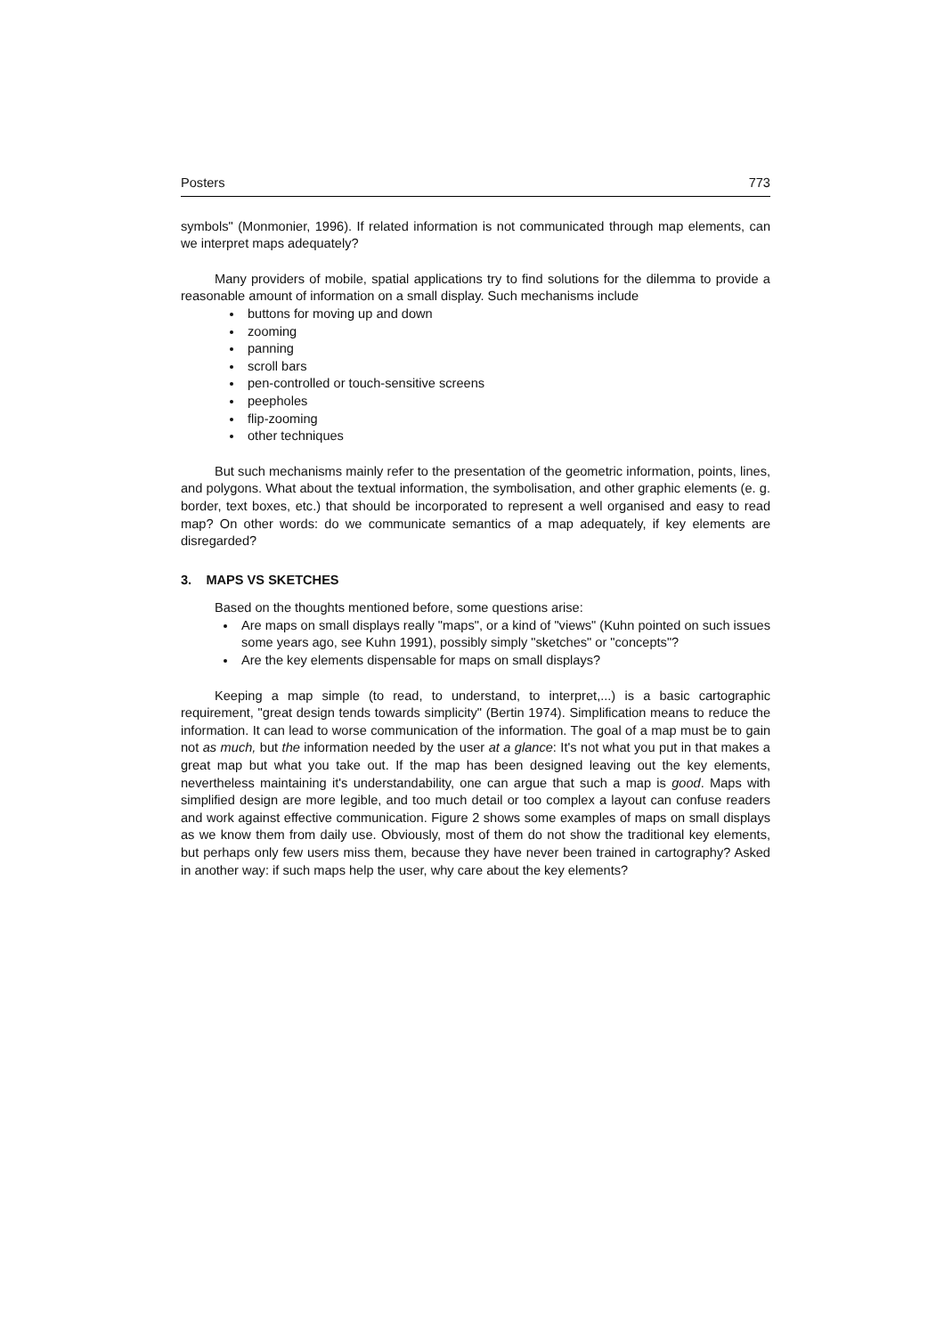Posters 773
symbols" (Monmonier, 1996). If related information is not communicated through map elements, can we interpret maps adequately?
Many providers of mobile, spatial applications try to find solutions for the dilemma to provide a reasonable amount of information on a small display. Such mechanisms include
buttons for moving up and down
zooming
panning
scroll bars
pen-controlled or touch-sensitive screens
peepholes
flip-zooming
other techniques
But such mechanisms mainly refer to the presentation of the geometric information, points, lines, and polygons. What about the textual information, the symbolisation, and other graphic elements (e. g. border, text boxes, etc.) that should be incorporated to represent a well organised and easy to read map? On other words: do we communicate semantics of a map adequately, if key elements are disregarded?
3. MAPS VS SKETCHES
Based on the thoughts mentioned before, some questions arise:
Are maps on small displays really "maps", or a kind of "views" (Kuhn pointed on such issues some years ago, see Kuhn 1991), possibly simply "sketches" or "concepts"?
Are the key elements dispensable for maps on small displays?
Keeping a map simple (to read, to understand, to interpret,...) is a basic cartographic requirement, "great design tends towards simplicity" (Bertin 1974). Simplification means to reduce the information. It can lead to worse communication of the information. The goal of a map must be to gain not as much, but the information needed by the user at a glance: It's not what you put in that makes a great map but what you take out. If the map has been designed leaving out the key elements, nevertheless maintaining it's understandability, one can argue that such a map is good. Maps with simplified design are more legible, and too much detail or too complex a layout can confuse readers and work against effective communication. Figure 2 shows some examples of maps on small displays as we know them from daily use. Obviously, most of them do not show the traditional key elements, but perhaps only few users miss them, because they have never been trained in cartography? Asked in another way: if such maps help the user, why care about the key elements?